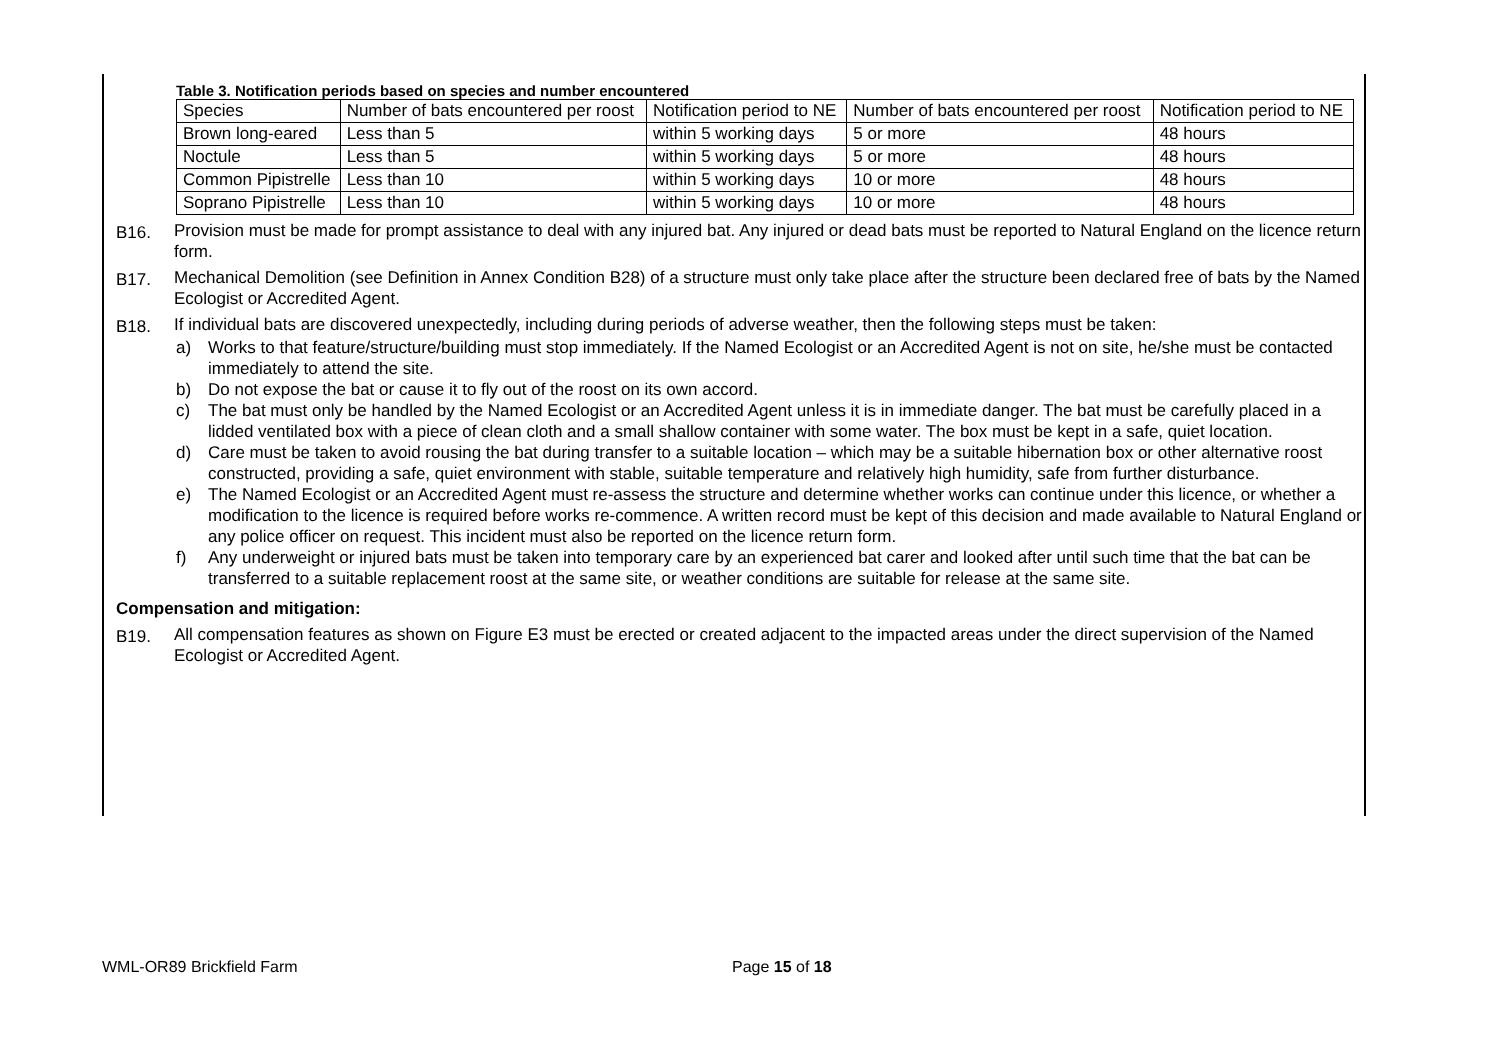Table 3. Notification periods based on species and number encountered
| Species | Number of bats encountered per roost | Notification period to NE | Number of bats encountered per roost | Notification period to NE |
| Brown long-eared | Less than 5 | within 5 working days | 5 or more | 48 hours |
| Noctule | Less than 5 | within 5 working days | 5 or more | 48 hours |
| Common Pipistrelle | Less than 10 | within 5 working days | 10 or more | 48 hours |
| Soprano Pipistrelle | Less than 10 | within 5 working days | 10 or more | 48 hours |
B16. Provision must be made for prompt assistance to deal with any injured bat. Any injured or dead bats must be reported to Natural England on the licence return form.
B17. Mechanical Demolition (see Definition in Annex Condition B28) of a structure must only take place after the structure been declared free of bats by the Named Ecologist or Accredited Agent.
B18. If individual bats are discovered unexpectedly, including during periods of adverse weather, then the following steps must be taken:
a) Works to that feature/structure/building must stop immediately. If the Named Ecologist or an Accredited Agent is not on site, he/she must be contacted immediately to attend the site.
b) Do not expose the bat or cause it to fly out of the roost on its own accord.
c) The bat must only be handled by the Named Ecologist or an Accredited Agent unless it is in immediate danger. The bat must be carefully placed in a lidded ventilated box with a piece of clean cloth and a small shallow container with some water. The box must be kept in a safe, quiet location.
d) Care must be taken to avoid rousing the bat during transfer to a suitable location – which may be a suitable hibernation box or other alternative roost constructed, providing a safe, quiet environment with stable, suitable temperature and relatively high humidity, safe from further disturbance.
e) The Named Ecologist or an Accredited Agent must re-assess the structure and determine whether works can continue under this licence, or whether a modification to the licence is required before works re-commence. A written record must be kept of this decision and made available to Natural England or any police officer on request. This incident must also be reported on the licence return form.
f) Any underweight or injured bats must be taken into temporary care by an experienced bat carer and looked after until such time that the bat can be transferred to a suitable replacement roost at the same site, or weather conditions are suitable for release at the same site.
Compensation and mitigation:
B19. All compensation features as shown on Figure E3 must be erected or created adjacent to the impacted areas under the direct supervision of the Named Ecologist or Accredited Agent.
WML-OR89 Brickfield Farm Page 15 of 18